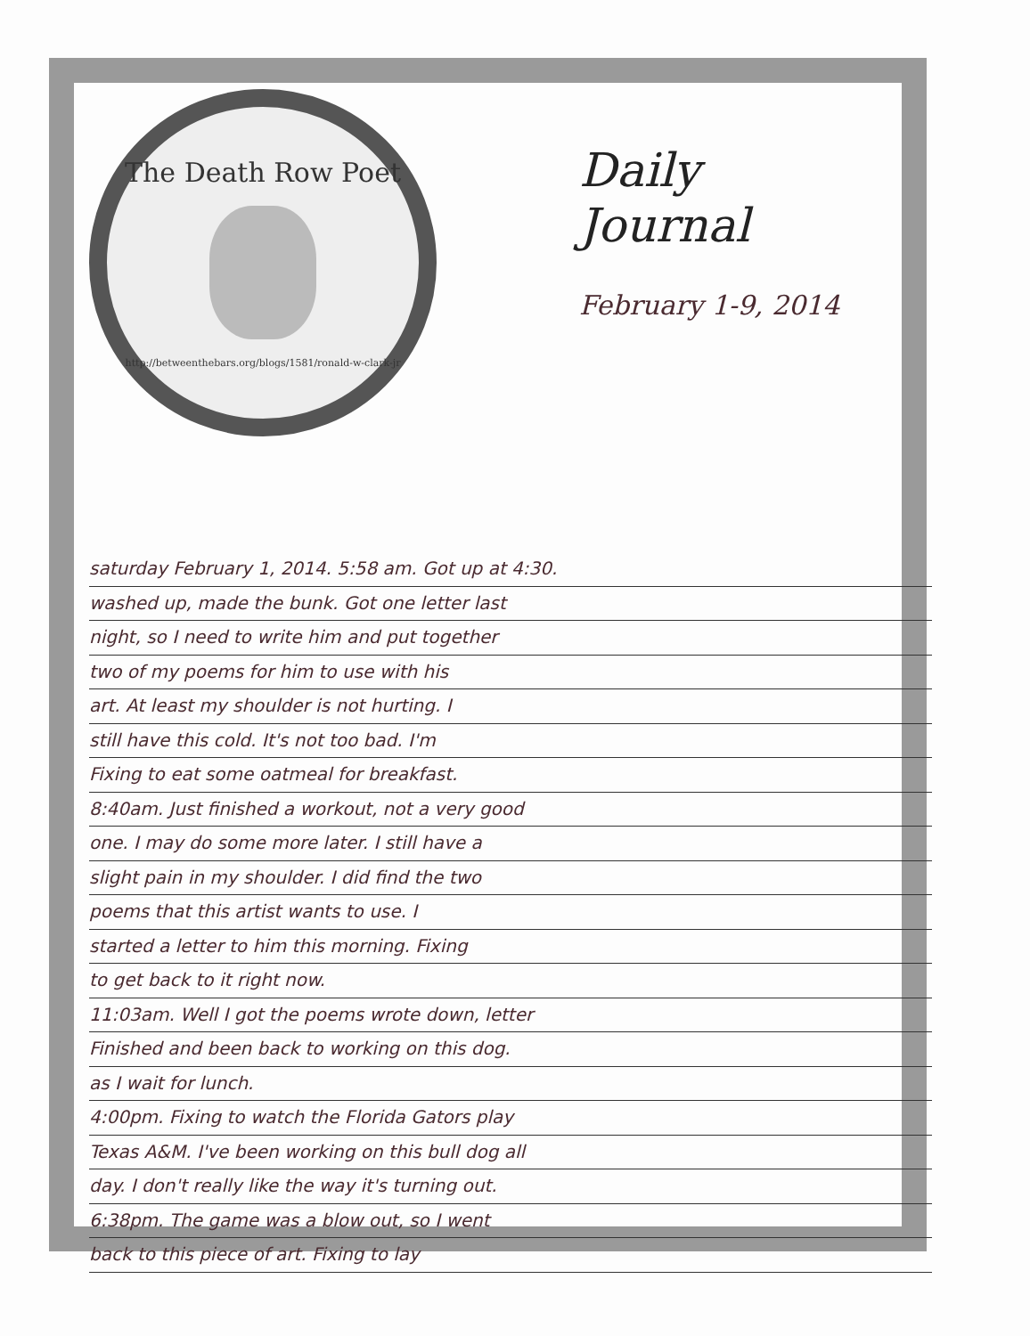The Death Row Poet
http://betweenthebars.org/blogs/1581/ronald-w-clark-jr
Daily
Journal
February 1-9, 2014
saturday February 1, 2014. 5:58 am. Got up at 4:30.
washed up, made the bunk. Got one letter last
night, so I need to write him and put together
two of my poems for him to use with his
art. At least my shoulder is not hurting. I
still have this cold. It's not too bad. I'm
Fixing to eat some oatmeal for breakfast.
8:40am. Just finished a workout, not a very good
one. I may do some more later. I still have a
slight pain in my shoulder. I did find the two
poems that this artist wants to use. I
started a letter to him this morning. Fixing
to get back to it right now.
11:03am. Well I got the poems wrote down, letter
Finished and been back to working on this dog.
as I wait for lunch.
4:00pm. Fixing to watch the Florida Gators play
Texas A&M. I've been working on this bull dog all
day. I don't really like the way it's turning out.
6:38pm. The game was a blow out, so I went
back to this piece of art. Fixing to lay